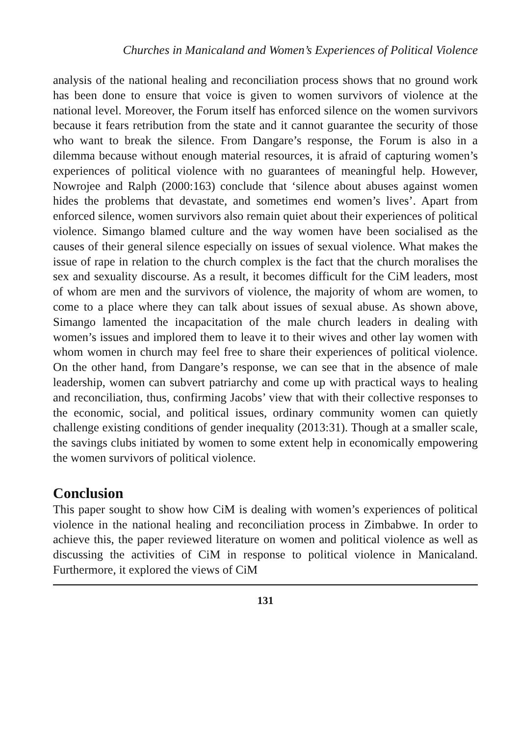Churches in Manicaland and Women’s Experiences of Political Violence
analysis of the national healing and reconciliation process shows that no ground work has been done to ensure that voice is given to women survivors of violence at the national level. Moreover, the Forum itself has enforced silence on the women survivors because it fears retribution from the state and it cannot guarantee the security of those who want to break the silence. From Dangare’s response, the Forum is also in a dilemma because without enough material resources, it is afraid of capturing women’s experiences of political violence with no guarantees of meaningful help. However, Nowrojee and Ralph (2000:163) conclude that ‘silence about abuses against women hides the problems that devastate, and sometimes end women’s lives’. Apart from enforced silence, women survivors also remain quiet about their experiences of political violence. Simango blamed culture and the way women have been socialised as the causes of their general silence especially on issues of sexual violence. What makes the issue of rape in relation to the church complex is the fact that the church moralises the sex and sexuality discourse. As a result, it becomes difficult for the CiM leaders, most of whom are men and the survivors of violence, the majority of whom are women, to come to a place where they can talk about issues of sexual abuse. As shown above, Simango lamented the incapacitation of the male church leaders in dealing with women’s issues and implored them to leave it to their wives and other lay women with whom women in church may feel free to share their experiences of political violence. On the other hand, from Dangare’s response, we can see that in the absence of male leadership, women can subvert patriarchy and come up with practical ways to healing and reconciliation, thus, confirming Jacobs’ view that with their collective responses to the economic, social, and political issues, ordinary community women can quietly challenge existing conditions of gender inequality (2013:31). Though at a smaller scale, the savings clubs initiated by women to some extent help in economically empowering the women survivors of political violence.
Conclusion
This paper sought to show how CiM is dealing with women’s experiences of political violence in the national healing and reconciliation process in Zimbabwe. In order to achieve this, the paper reviewed literature on women and political violence as well as discussing the activities of CiM in response to political violence in Manicaland. Furthermore, it explored the views of CiM
131